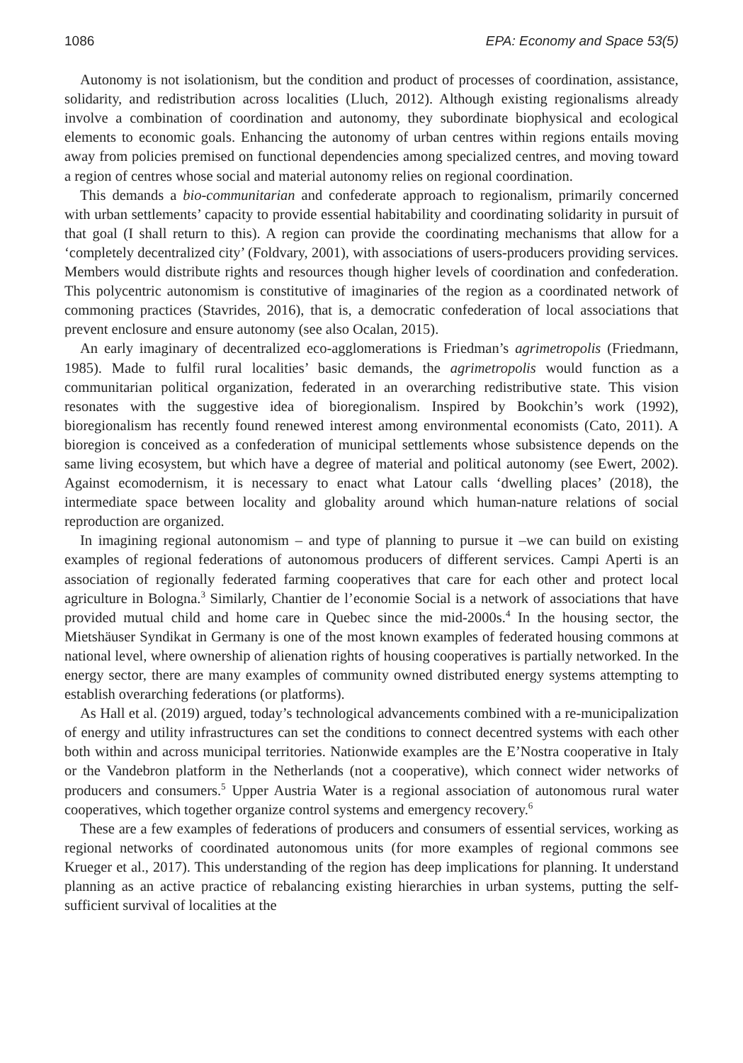1086 EPA: Economy and Space 53(5)
Autonomy is not isolationism, but the condition and product of processes of coordination, assistance, solidarity, and redistribution across localities (Lluch, 2012). Although existing regionalisms already involve a combination of coordination and autonomy, they subordinate biophysical and ecological elements to economic goals. Enhancing the autonomy of urban centres within regions entails moving away from policies premised on functional dependencies among specialized centres, and moving toward a region of centres whose social and material autonomy relies on regional coordination.
This demands a bio-communitarian and confederate approach to regionalism, primarily concerned with urban settlements’ capacity to provide essential habitability and coordinating solidarity in pursuit of that goal (I shall return to this). A region can provide the coordinating mechanisms that allow for a ‘completely decentralized city’ (Foldvary, 2001), with associations of users-producers providing services. Members would distribute rights and resources though higher levels of coordination and confederation. This polycentric autonomism is constitutive of imaginaries of the region as a coordinated network of commoning practices (Stavrides, 2016), that is, a democratic confederation of local associations that prevent enclosure and ensure autonomy (see also Ocalan, 2015).
An early imaginary of decentralized eco-agglomerations is Friedman’s agrimetropolis (Friedmann, 1985). Made to fulfil rural localities’ basic demands, the agrimetropolis would function as a communitarian political organization, federated in an overarching redistributive state. This vision resonates with the suggestive idea of bioregionalism. Inspired by Bookchin’s work (1992), bioregionalism has recently found renewed interest among environmental economists (Cato, 2011). A bioregion is conceived as a confederation of municipal settlements whose subsistence depends on the same living ecosystem, but which have a degree of material and political autonomy (see Ewert, 2002). Against ecomodernism, it is necessary to enact what Latour calls ‘dwelling places’ (2018), the intermediate space between locality and globality around which human-nature relations of social reproduction are organized.
In imagining regional autonomism – and type of planning to pursue it –we can build on existing examples of regional federations of autonomous producers of different services. Campi Aperti is an association of regionally federated farming cooperatives that care for each other and protect local agriculture in Bologna.<sup>3</sup> Similarly, Chantier de l’economie Social is a network of associations that have provided mutual child and home care in Quebec since the mid-2000s.<sup>4</sup> In the housing sector, the Mietshäuser Syndikat in Germany is one of the most known examples of federated housing commons at national level, where ownership of alienation rights of housing cooperatives is partially networked. In the energy sector, there are many examples of community owned distributed energy systems attempting to establish overarching federations (or platforms).
As Hall et al. (2019) argued, today’s technological advancements combined with a re-municipalization of energy and utility infrastructures can set the conditions to connect decentred systems with each other both within and across municipal territories. Nationwide examples are the E’Nostra cooperative in Italy or the Vandebron platform in the Netherlands (not a cooperative), which connect wider networks of producers and consumers.<sup>5</sup> Upper Austria Water is a regional association of autonomous rural water cooperatives, which together organize control systems and emergency recovery.<sup>6</sup>
These are a few examples of federations of producers and consumers of essential services, working as regional networks of coordinated autonomous units (for more examples of regional commons see Krueger et al., 2017). This understanding of the region has deep implications for planning. It understand planning as an active practice of rebalancing existing hierarchies in urban systems, putting the self-sufficient survival of localities at the